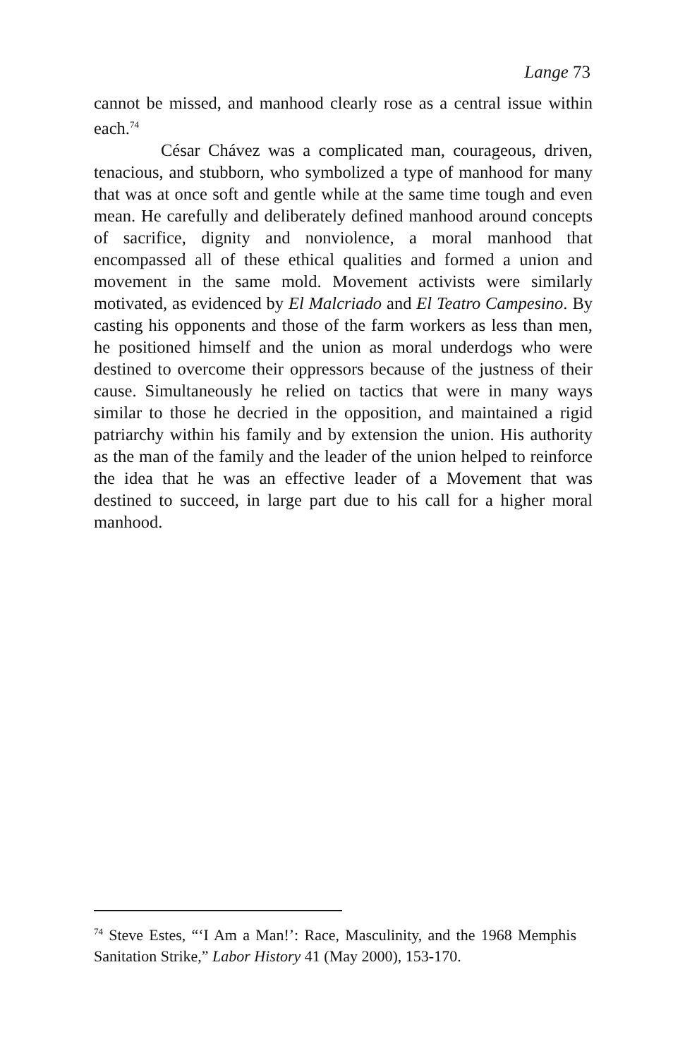Lange 73
cannot be missed, and manhood clearly rose as a central issue within each.<sup>74</sup>
César Chávez was a complicated man, courageous, driven, tenacious, and stubborn, who symbolized a type of manhood for many that was at once soft and gentle while at the same time tough and even mean. He carefully and deliberately defined manhood around concepts of sacrifice, dignity and nonviolence, a moral manhood that encompassed all of these ethical qualities and formed a union and movement in the same mold. Movement activists were similarly motivated, as evidenced by El Malcriado and El Teatro Campesino. By casting his opponents and those of the farm workers as less than men, he positioned himself and the union as moral underdogs who were destined to overcome their oppressors because of the justness of their cause. Simultaneously he relied on tactics that were in many ways similar to those he decried in the opposition, and maintained a rigid patriarchy within his family and by extension the union. His authority as the man of the family and the leader of the union helped to reinforce the idea that he was an effective leader of a Movement that was destined to succeed, in large part due to his call for a higher moral manhood.
<sup>74</sup> Steve Estes, “‘I Am a Man!’: Race, Masculinity, and the 1968 Memphis Sanitation Strike,” Labor History 41 (May 2000), 153-170.